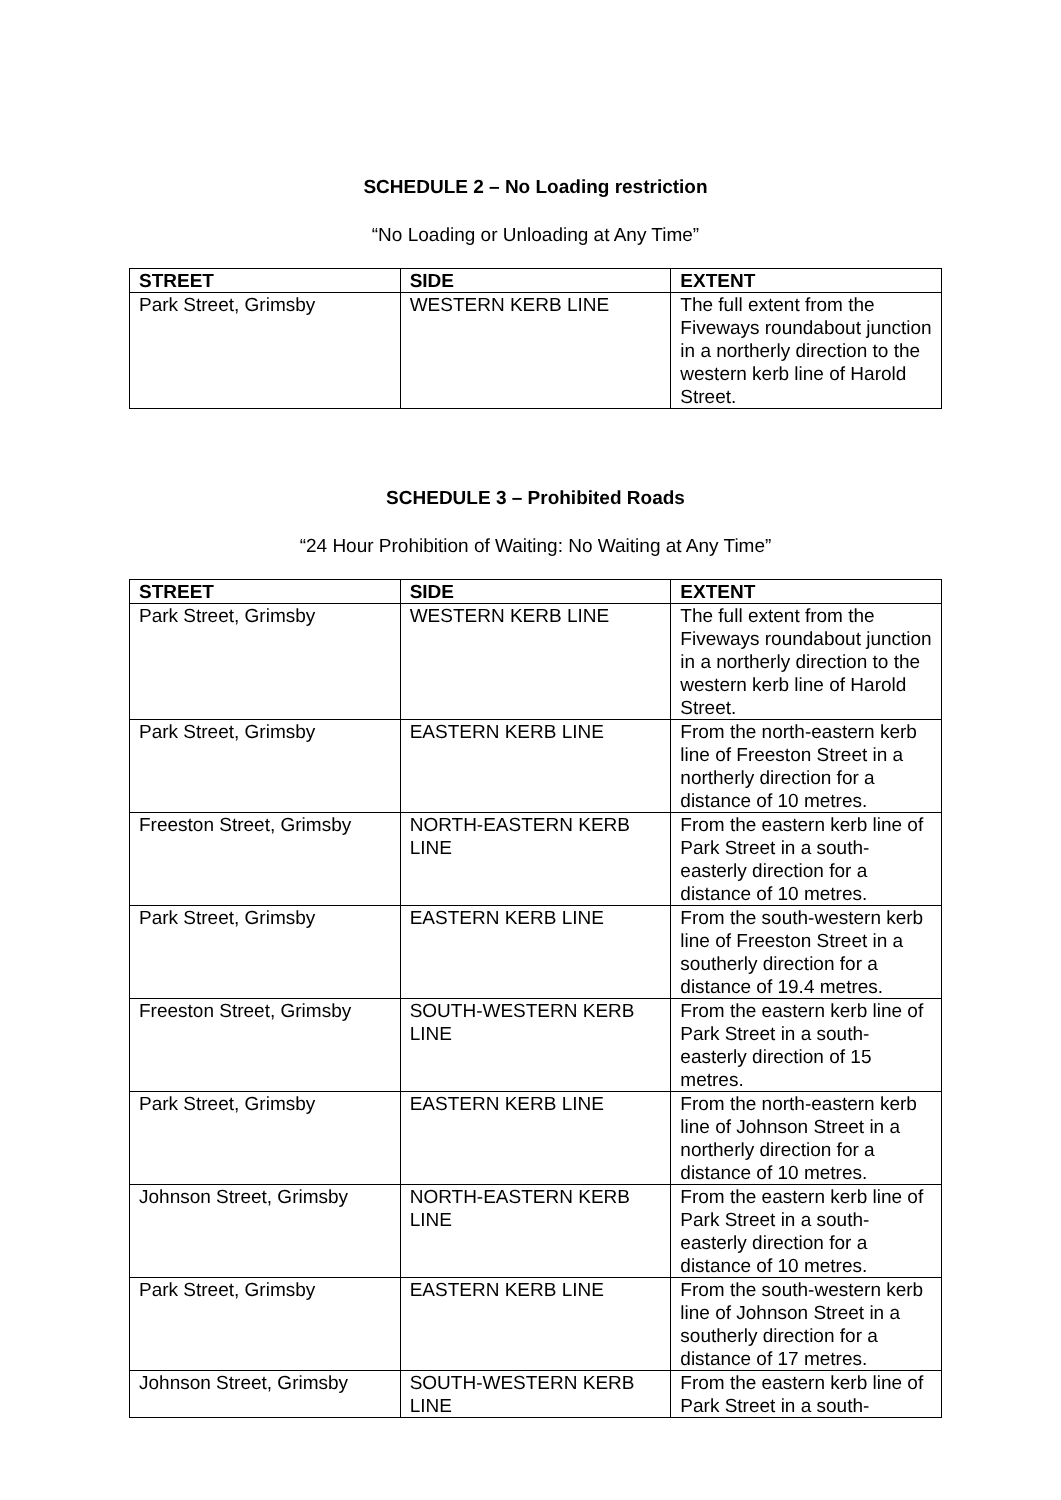SCHEDULE 2 – No Loading restriction
“No Loading or Unloading at Any Time”
| STREET | SIDE | EXTENT |
| --- | --- | --- |
| Park Street, Grimsby | WESTERN KERB LINE | The full extent from the Fiveways roundabout junction in a northerly direction to the western kerb line of Harold Street. |
SCHEDULE 3 – Prohibited Roads
“24 Hour Prohibition of Waiting: No Waiting at Any Time”
| STREET | SIDE | EXTENT |
| --- | --- | --- |
| Park Street, Grimsby | WESTERN KERB LINE | The full extent from the Fiveways roundabout junction in a northerly direction to the western kerb line of Harold Street. |
| Park Street, Grimsby | EASTERN KERB LINE | From the north-eastern kerb line of Freeston Street in a northerly direction for a distance of 10 metres. |
| Freeston Street, Grimsby | NORTH-EASTERN KERB LINE | From the eastern kerb line of Park Street in a south-easterly direction for a distance of 10 metres. |
| Park Street, Grimsby | EASTERN KERB LINE | From the south-western kerb line of Freeston Street in a southerly direction for a distance of 19.4 metres. |
| Freeston Street, Grimsby | SOUTH-WESTERN KERB LINE | From the eastern kerb line of Park Street in a south-easterly direction of 15 metres. |
| Park Street, Grimsby | EASTERN KERB LINE | From the north-eastern kerb line of Johnson Street in a northerly direction for a distance of 10 metres. |
| Johnson Street, Grimsby | NORTH-EASTERN KERB LINE | From the eastern kerb line of Park Street in a south-easterly direction for a distance of 10 metres. |
| Park Street, Grimsby | EASTERN KERB LINE | From the south-western kerb line of Johnson Street in a southerly direction for a distance of 17 metres. |
| Johnson Street, Grimsby | SOUTH-WESTERN KERB LINE | From the eastern kerb line of Park Street in a south- |